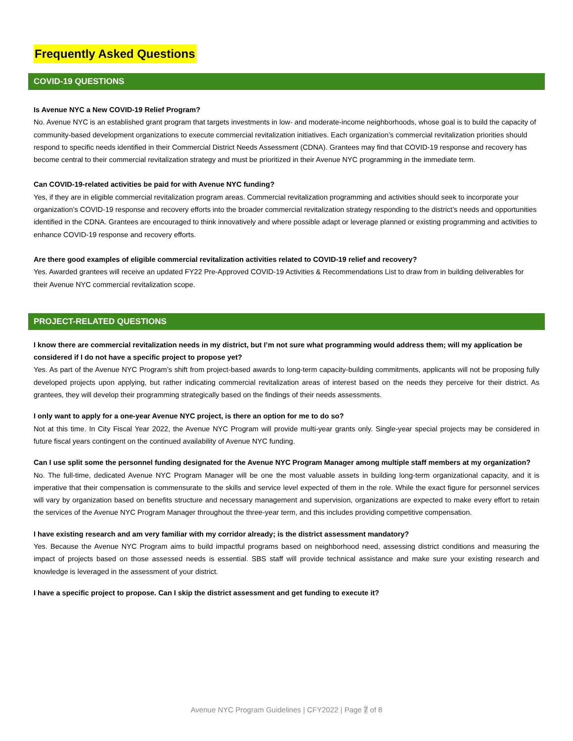Frequently Asked Questions
COVID-19 QUESTIONS
Is Avenue NYC a New COVID-19 Relief Program?
No. Avenue NYC is an established grant program that targets investments in low- and moderate-income neighborhoods, whose goal is to build the capacity of community-based development organizations to execute commercial revitalization initiatives. Each organization’s commercial revitalization priorities should respond to specific needs identified in their Commercial District Needs Assessment (CDNA). Grantees may find that COVID-19 response and recovery has become central to their commercial revitalization strategy and must be prioritized in their Avenue NYC programming in the immediate term.
Can COVID-19-related activities be paid for with Avenue NYC funding?
Yes, if they are in eligible commercial revitalization program areas. Commercial revitalization programming and activities should seek to incorporate your organization’s COVID-19 response and recovery efforts into the broader commercial revitalization strategy responding to the district’s needs and opportunities identified in the CDNA. Grantees are encouraged to think innovatively and where possible adapt or leverage planned or existing programming and activities to enhance COVID-19 response and recovery efforts.
Are there good examples of eligible commercial revitalization activities related to COVID-19 relief and recovery?
Yes. Awarded grantees will receive an updated FY22 Pre-Approved COVID-19 Activities & Recommendations List to draw from in building deliverables for their Avenue NYC commercial revitalization scope.
PROJECT-RELATED QUESTIONS
I know there are commercial revitalization needs in my district, but I’m not sure what programming would address them; will my application be considered if I do not have a specific project to propose yet?
Yes. As part of the Avenue NYC Program’s shift from project-based awards to long-term capacity-building commitments, applicants will not be proposing fully developed projects upon applying, but rather indicating commercial revitalization areas of interest based on the needs they perceive for their district. As grantees, they will develop their programming strategically based on the findings of their needs assessments.
I only want to apply for a one-year Avenue NYC project, is there an option for me to do so?
Not at this time. In City Fiscal Year 2022, the Avenue NYC Program will provide multi-year grants only. Single-year special projects may be considered in future fiscal years contingent on the continued availability of Avenue NYC funding.
Can I use split some the personnel funding designated for the Avenue NYC Program Manager among multiple staff members at my organization?
No. The full-time, dedicated Avenue NYC Program Manager will be one the most valuable assets in building long-term organizational capacity, and it is imperative that their compensation is commensurate to the skills and service level expected of them in the role. While the exact figure for personnel services will vary by organization based on benefits structure and necessary management and supervision, organizations are expected to make every effort to retain the services of the Avenue NYC Program Manager throughout the three-year term, and this includes providing competitive compensation.
I have existing research and am very familiar with my corridor already; is the district assessment mandatory?
Yes. Because the Avenue NYC Program aims to build impactful programs based on neighborhood need, assessing district conditions and measuring the impact of projects based on those assessed needs is essential. SBS staff will provide technical assistance and make sure your existing research and knowledge is leveraged in the assessment of your district.
I have a specific project to propose. Can I skip the district assessment and get funding to execute it?
Avenue NYC Program Guidelines | CFY2022 | Page 7 of 8